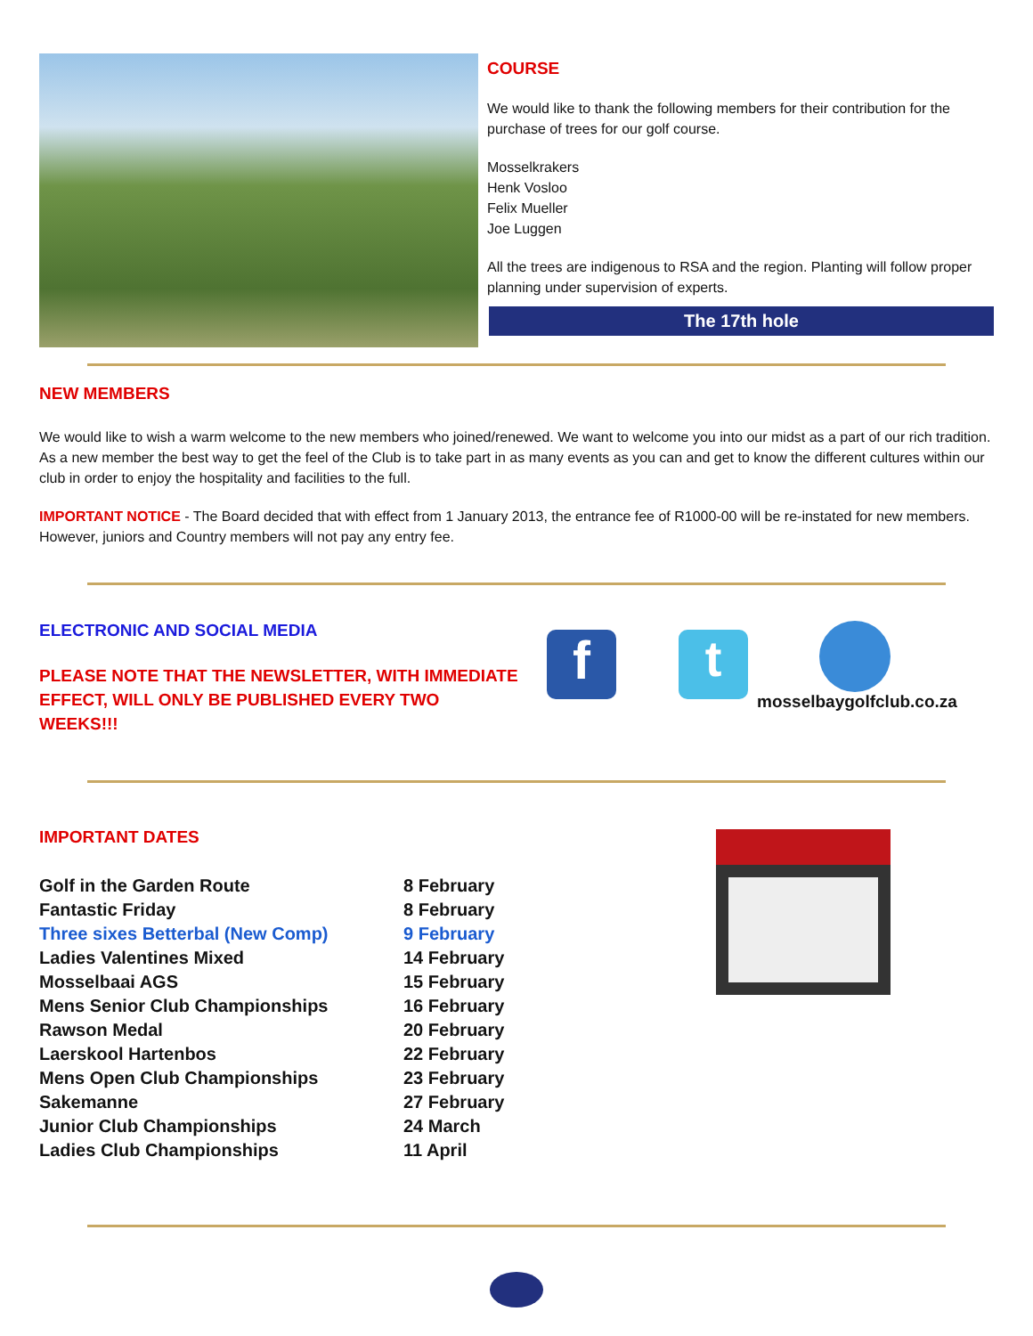COURSE
We would like to thank the following members for their contribution for the purchase of trees for our golf course.
Mosselkrakers
Henk Vosloo
Felix Mueller
Joe Luggen
All the trees are indigenous to RSA and the region. Planting will follow proper planning under supervision of experts.
The 17th hole
NEW MEMBERS
We would like to wish a warm welcome to the new members who joined/renewed. We want to welcome you into our midst as a part of our rich tradition. As a new member the best way to get the feel of the Club is to take part in as many events as you can and get to know the different cultures within our club in order to enjoy the hospitality and facilities to the full.
IMPORTANT NOTICE - The Board decided that with effect from 1 January 2013, the entrance fee of R1000-00 will be re-instated for new members. However, juniors and Country members will not pay any entry fee.
ELECTRONIC AND SOCIAL MEDIA
PLEASE NOTE THAT THE NEWSLETTER, WITH IMMEDIATE EFFECT, WILL ONLY BE PUBLISHED EVERY TWO WEEKS!!!
f t
mosselbaygolfclub.co.za
IMPORTANT DATES
| Golf in the Garden Route | 8 February |
| Fantastic Friday | 8 February |
| Three sixes Betterbal (New Comp) | 9 February |
| Ladies Valentines Mixed | 14 February |
| Mosselbaai AGS | 15 February |
| Mens Senior Club Championships | 16 February |
| Rawson Medal | 20 February |
| Laerskool Hartenbos | 22 February |
| Mens Open Club Championships | 23 February |
| Sakemanne | 27 February |
| Junior Club Championships | 24 March |
| Ladies Club Championships | 11 April |